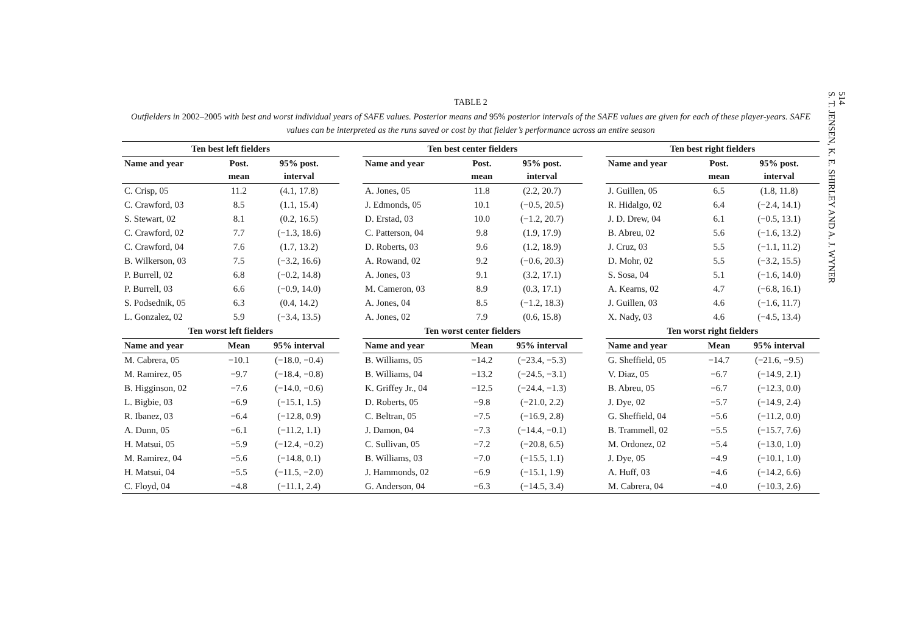514
S. T. JENSEN, K. E. SHIRLEY AND A. J. WYNER
TABLE 2
Outfielders in 2002–2005 with best and worst individual years of SAFE values. Posterior means and 95% posterior intervals of the SAFE values are given for each of these player-years. SAFE values can be interpreted as the runs saved or cost by that fielder’s performance across an entire season
| Ten best left fielders | | | | Ten best center fielders | | | | Ten best right fielders | | |
| --- | --- | --- | --- | --- | --- | --- | --- | --- | --- | --- |
| Name and year | Post. mean | 95% post. interval | | Name and year | Post. mean | 95% post. interval | | Name and year | Post. mean | 95% post. interval |
| C. Crisp, 05 | 11.2 | (4.1, 17.8) | | A. Jones, 05 | 11.8 | (2.2, 20.7) | | J. Guillen, 05 | 6.5 | (1.8, 11.8) |
| C. Crawford, 03 | 8.5 | (1.1, 15.4) | | J. Edmonds, 05 | 10.1 | (−0.5, 20.5) | | R. Hidalgo, 02 | 6.4 | (−2.4, 14.1) |
| S. Stewart, 02 | 8.1 | (0.2, 16.5) | | D. Erstad, 03 | 10.0 | (−1.2, 20.7) | | J. D. Drew, 04 | 6.1 | (−0.5, 13.1) |
| C. Crawford, 02 | 7.7 | (−1.3, 18.6) | | C. Patterson, 04 | 9.8 | (1.9, 17.9) | | B. Abreu, 02 | 5.6 | (−1.6, 13.2) |
| C. Crawford, 04 | 7.6 | (1.7, 13.2) | | D. Roberts, 03 | 9.6 | (1.2, 18.9) | | J. Cruz, 03 | 5.5 | (−1.1, 11.2) |
| B. Wilkerson, 03 | 7.5 | (−3.2, 16.6) | | A. Rowand, 02 | 9.2 | (−0.6, 20.3) | | D. Mohr, 02 | 5.5 | (−3.2, 15.5) |
| P. Burrell, 02 | 6.8 | (−0.2, 14.8) | | A. Jones, 03 | 9.1 | (3.2, 17.1) | | S. Sosa, 04 | 5.1 | (−1.6, 14.0) |
| P. Burrell, 03 | 6.6 | (−0.9, 14.0) | | M. Cameron, 03 | 8.9 | (0.3, 17.1) | | A. Kearns, 02 | 4.7 | (−6.8, 16.1) |
| S. Podsednik, 05 | 6.3 | (0.4, 14.2) | | A. Jones, 04 | 8.5 | (−1.2, 18.3) | | J. Guillen, 03 | 4.6 | (−1.6, 11.7) |
| L. Gonzalez, 02 | 5.9 | (−3.4, 13.5) | | A. Jones, 02 | 7.9 | (0.6, 15.8) | | X. Nady, 03 | 4.6 | (−4.5, 13.4) |
| Ten worst left fielders | | | | Ten worst center fielders | | | | Ten worst right fielders | | |
| Name and year | Mean | 95% interval | | Name and year | Mean | 95% interval | | Name and year | Mean | 95% interval |
| M. Cabrera, 05 | −10.1 | (−18.0, −0.4) | | B. Williams, 05 | −14.2 | (−23.4, −5.3) | | G. Sheffield, 05 | −14.7 | (−21.6, −9.5) |
| M. Ramirez, 05 | −9.7 | (−18.4, −0.8) | | B. Williams, 04 | −13.2 | (−24.5, −3.1) | | V. Diaz, 05 | −6.7 | (−14.9, 2.1) |
| B. Higginson, 02 | −7.6 | (−14.0, −0.6) | | K. Griffey Jr., 04 | −12.5 | (−24.4, −1.3) | | B. Abreu, 05 | −6.7 | (−12.3, 0.0) |
| L. Bigbie, 03 | −6.9 | (−15.1, 1.5) | | D. Roberts, 05 | −9.8 | (−21.0, 2.2) | | J. Dye, 02 | −5.7 | (−14.9, 2.4) |
| R. Ibanez, 03 | −6.4 | (−12.8, 0.9) | | C. Beltran, 05 | −7.5 | (−16.9, 2.8) | | G. Sheffield, 04 | −5.6 | (−11.2, 0.0) |
| A. Dunn, 05 | −6.1 | (−11.2, 1.1) | | J. Damon, 04 | −7.3 | (−14.4, −0.1) | | B. Trammell, 02 | −5.5 | (−15.7, 7.6) |
| H. Matsui, 05 | −5.9 | (−12.4, −0.2) | | C. Sullivan, 05 | −7.2 | (−20.8, 6.5) | | M. Ordonez, 02 | −5.4 | (−13.0, 1.0) |
| M. Ramirez, 04 | −5.6 | (−14.8, 0.1) | | B. Williams, 03 | −7.0 | (−15.5, 1.1) | | J. Dye, 05 | −4.9 | (−10.1, 1.0) |
| H. Matsui, 04 | −5.5 | (−11.5, −2.0) | | J. Hammonds, 02 | −6.9 | (−15.1, 1.9) | | A. Huff, 03 | −4.6 | (−14.2, 6.6) |
| C. Floyd, 04 | −4.8 | (−11.1, 2.4) | | G. Anderson, 04 | −6.3 | (−14.5, 3.4) | | M. Cabrera, 04 | −4.0 | (−10.3, 2.6) |